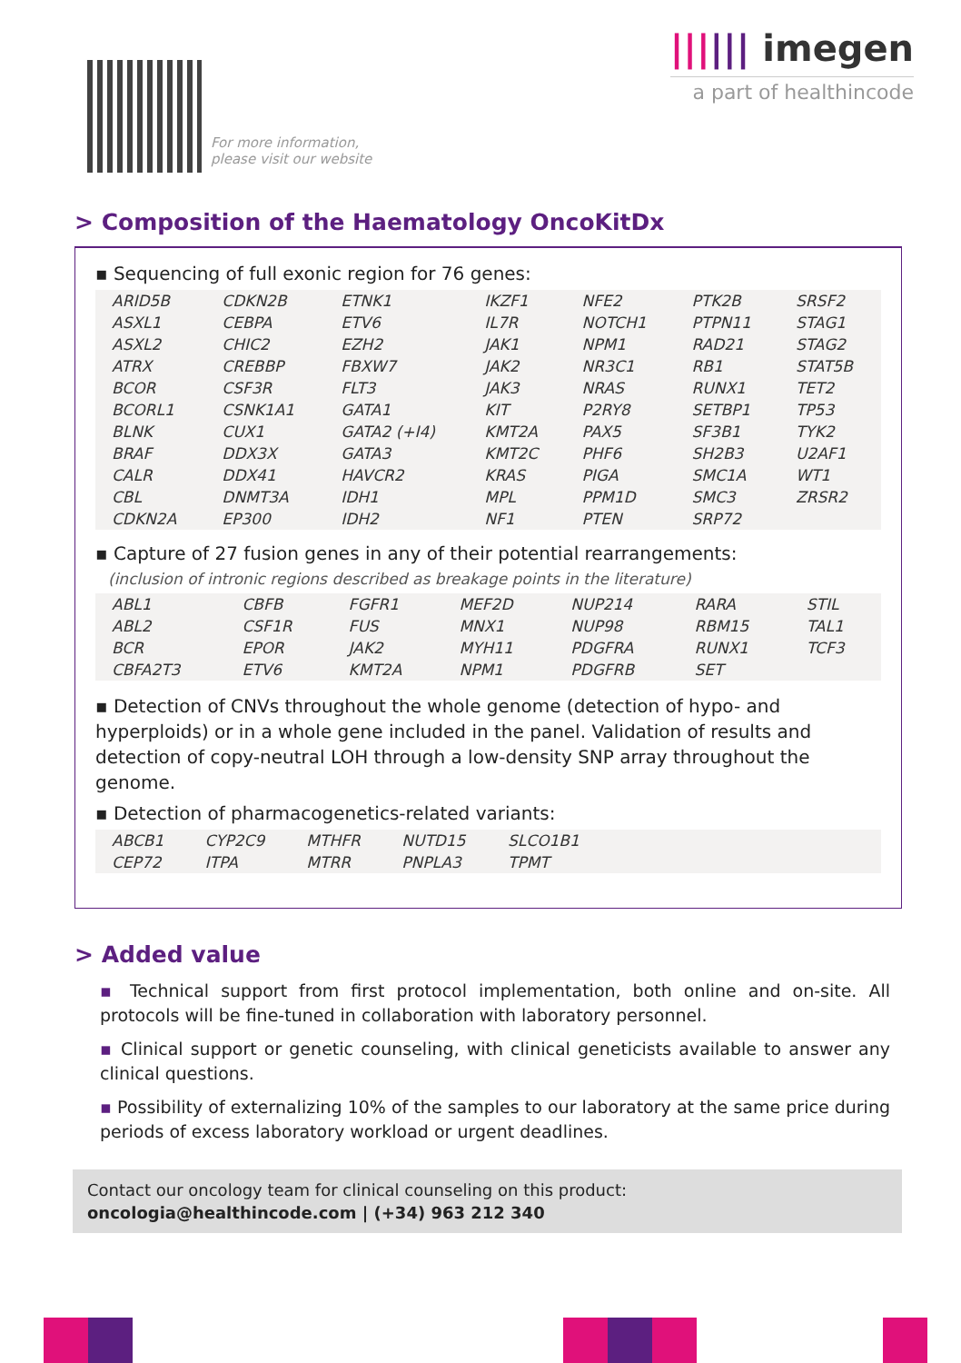For more information,
please visit our website
|||||| imegen
a part of healthincode
> Composition of the Haematology OncoKitDx
▪ Sequencing of full exonic region for 76 genes:
| ARID5B | CDKN2B | ETNK1 | IKZF1 | NFE2 | PTK2B | SRSF2 |
| ASXL1 | CEBPA | ETV6 | IL7R | NOTCH1 | PTPN11 | STAG1 |
| ASXL2 | CHIC2 | EZH2 | JAK1 | NPM1 | RAD21 | STAG2 |
| ATRX | CREBBP | FBXW7 | JAK2 | NR3C1 | RB1 | STAT5B |
| BCOR | CSF3R | FLT3 | JAK3 | NRAS | RUNX1 | TET2 |
| BCORL1 | CSNK1A1 | GATA1 | KIT | P2RY8 | SETBP1 | TP53 |
| BLNK | CUX1 | GATA2 (+I4) | KMT2A | PAX5 | SF3B1 | TYK2 |
| BRAF | DDX3X | GATA3 | KMT2C | PHF6 | SH2B3 | U2AF1 |
| CALR | DDX41 | HAVCR2 | KRAS | PIGA | SMC1A | WT1 |
| CBL | DNMT3A | IDH1 | MPL | PPM1D | SMC3 | ZRSR2 |
| CDKN2A | EP300 | IDH2 | NF1 | PTEN | SRP72 | |
▪ Capture of 27 fusion genes in any of their potential rearrangements:
(inclusion of intronic regions described as breakage points in the literature)
| ABL1 | CBFB | FGFR1 | MEF2D | NUP214 | RARA | STIL |
| ABL2 | CSF1R | FUS | MNX1 | NUP98 | RBM15 | TAL1 |
| BCR | EPOR | JAK2 | MYH11 | PDGFRA | RUNX1 | TCF3 |
| CBFA2T3 | ETV6 | KMT2A | NPM1 | PDGFRB | SET | |
▪ Detection of CNVs throughout the whole genome (detection of hypo- and hyperploids) or in a whole gene included in the panel. Validation of results and detection of copy-neutral LOH through a low-density SNP array throughout the genome.
▪ Detection of pharmacogenetics-related variants:
| ABCB1 | CYP2C9 | MTHFR | NUTD15 | SLCO1B1 | |
| CEP72 | ITPA | MTRR | PNPLA3 | TPMT | |
> Added value
▪ Technical support from first protocol implementation, both online and on-site. All protocols will be fine-tuned in collaboration with laboratory personnel.
▪ Clinical support or genetic counseling, with clinical geneticists available to answer any clinical questions.
▪ Possibility of externalizing 10% of the samples to our laboratory at the same price during periods of excess laboratory workload or urgent deadlines.
Contact our oncology team for clinical counseling on this product:
oncologia@healthincode.com | (+34) 963 212 340